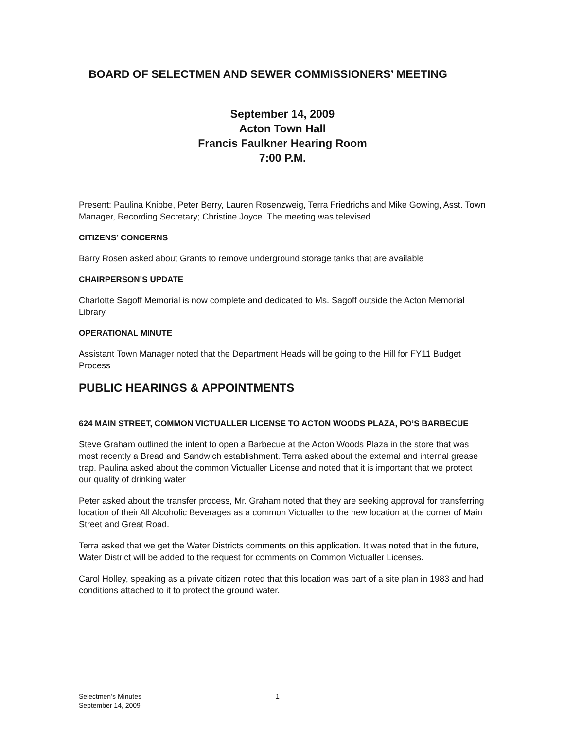BOARD OF SELECTMEN AND SEWER COMMISSIONERS’ MEETING
September 14, 2009
Acton Town Hall
Francis Faulkner Hearing Room
7:00 P.M.
Present: Paulina Knibbe, Peter Berry, Lauren Rosenzweig, Terra Friedrichs and Mike Gowing, Asst. Town Manager, Recording Secretary; Christine Joyce. The meeting was televised.
CITIZENS’ CONCERNS
Barry Rosen asked about Grants to remove underground storage tanks that are available
CHAIRPERSON’S UPDATE
Charlotte Sagoff Memorial is now complete and dedicated to Ms. Sagoff outside the Acton Memorial Library
OPERATIONAL MINUTE
Assistant Town Manager noted that the Department Heads will be going to the Hill for FY11 Budget Process
PUBLIC HEARINGS & APPOINTMENTS
624 MAIN STREET, COMMON VICTUALLER LICENSE TO ACTON WOODS PLAZA, PO’S BARBECUE
Steve Graham outlined the intent to open a Barbecue at the Acton Woods Plaza in the store that was most recently a Bread and Sandwich establishment. Terra asked about the external and internal grease trap. Paulina asked about the common Victualler License and noted that it is important that we protect our quality of drinking water
Peter asked about the transfer process, Mr. Graham noted that they are seeking approval for transferring location of their All Alcoholic Beverages as a common Victualler to the new location at the corner of Main Street and Great Road.
Terra asked that we get the Water Districts comments on this application. It was noted that in the future, Water District will be added to the request for comments on Common Victualler Licenses.
Carol Holley, speaking as a private citizen noted that this location was part of a site plan in 1983 and had conditions attached to it to protect the ground water.
Selectmen’s Minutes –
September 14, 2009
1